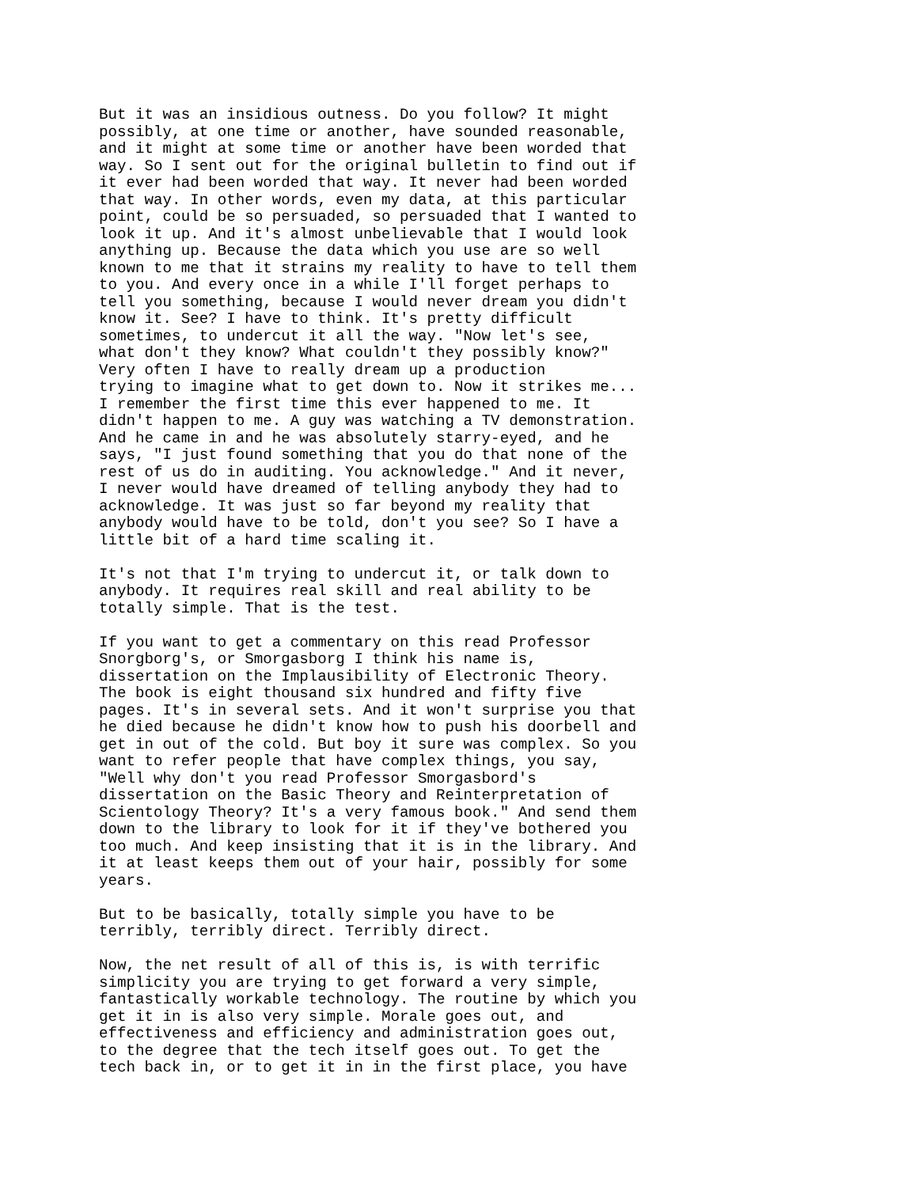But it was an insidious outness. Do you follow? It might
possibly, at one time or another, have sounded reasonable,
and it might at some time or another have been worded that
way. So I sent out for the original bulletin to find out if
it ever had been worded that way. It never had been worded
that way. In other words, even my data, at this particular
point, could be so persuaded, so persuaded that I wanted to
look it up. And it's almost unbelievable that I would look
anything up. Because the data which you use are so well
known to me that it strains my reality to have to tell them
to you. And every once in a while I'll forget perhaps to
tell you something, because I would never dream you didn't
know it. See? I have to think. It's pretty difficult
sometimes, to undercut it all the way. "Now let's see,
what don't they know? What couldn't they possibly know?"
Very often I have to really dream up a production
trying to imagine what to get down to. Now it strikes me...
I remember the first time this ever happened to me. It
didn't happen to me. A guy was watching a TV demonstration.
And he came in and he was absolutely starry-eyed, and he
says, "I just found something that you do that none of the
rest of us do in auditing. You acknowledge." And it never,
I never would have dreamed of telling anybody they had to
acknowledge. It was just so far beyond my reality that
anybody would have to be told, don't you see? So I have a
little bit of a hard time scaling it.
It's not that I'm trying to undercut it, or talk down to
anybody. It requires real skill and real ability to be
totally simple. That is the test.
If you want to get a commentary on this read Professor
Snorgborg's, or Smorgasborg I think his name is,
dissertation on the Implausibility of Electronic Theory.
The book is eight thousand six hundred and fifty five
pages. It's in several sets. And it won't surprise you that
he died because he didn't know how to push his doorbell and
get in out of the cold. But boy it sure was complex. So you
want to refer people that have complex things, you say,
"Well why don't you read Professor Smorgasbord's
dissertation on the Basic Theory and Reinterpretation of
Scientology Theory? It's a very famous book." And send them
down to the library to look for it if they've bothered you
too much. And keep insisting that it is in the library. And
it at least keeps them out of your hair, possibly for some
years.
But to be basically, totally simple you have to be
terribly, terribly direct. Terribly direct.
Now, the net result of all of this is, is with terrific
simplicity you are trying to get forward a very simple,
fantastically workable technology. The routine by which you
get it in is also very simple. Morale goes out, and
effectiveness and efficiency and administration goes out,
to the degree that the tech itself goes out. To get the
tech back in, or to get it in in the first place, you have